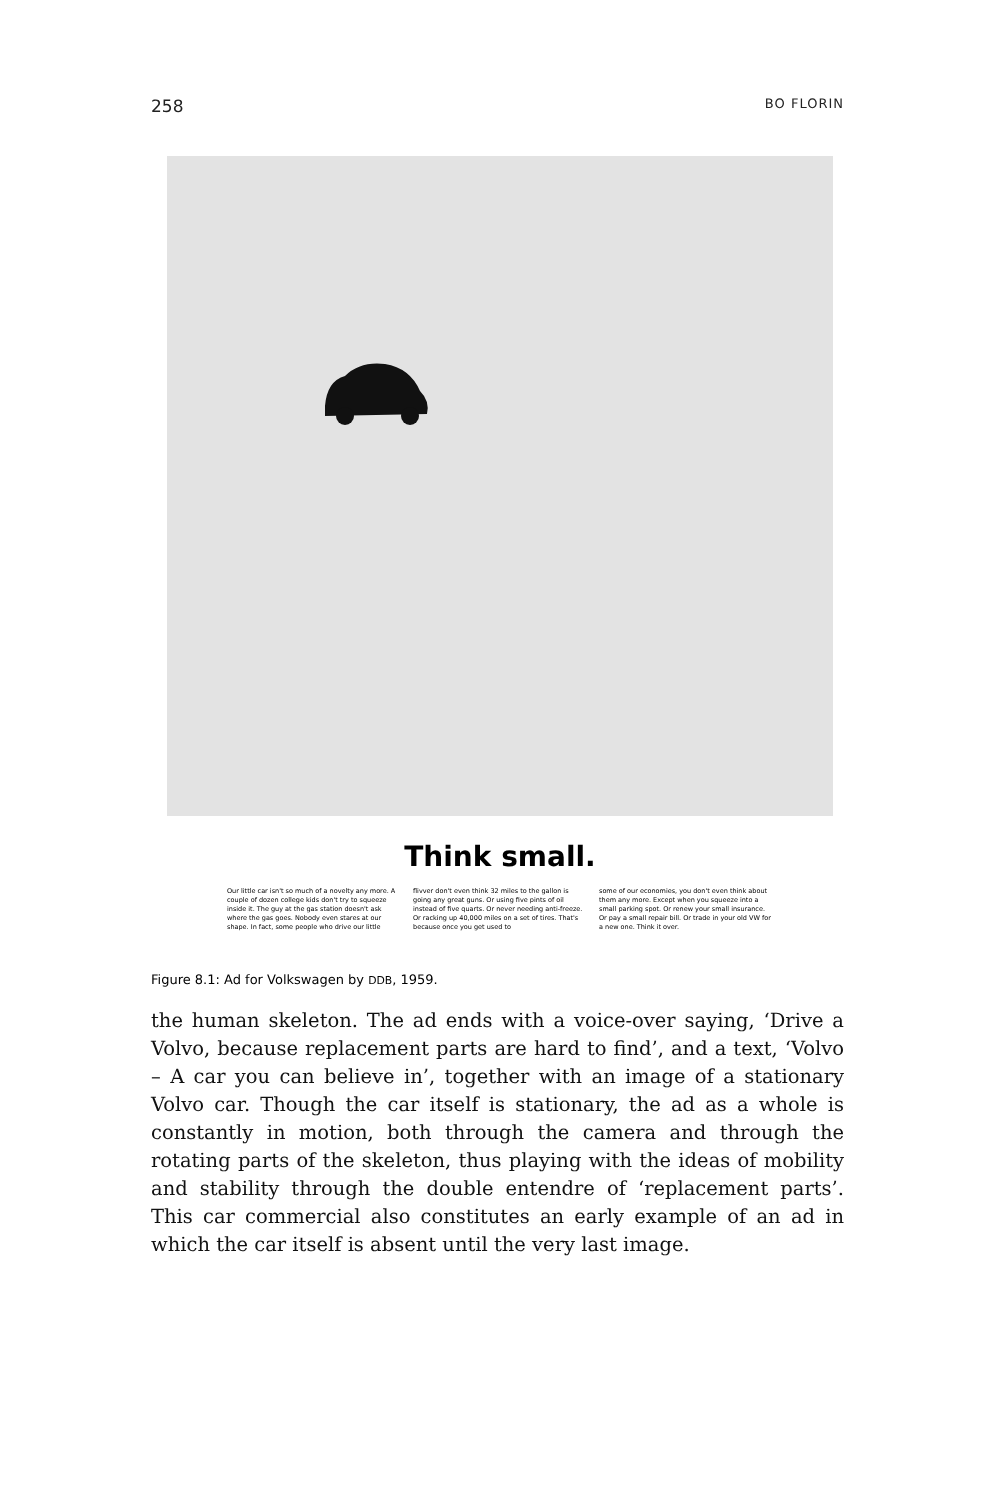258 BO FLORIN
Think small.
Our little car isn't so much of a novelty any more. A couple of dozen college kids don't try to squeeze inside it. The guy at the gas station doesn't ask where the gas goes. Nobody even stares at our shape. In fact, some people who drive our little
flivver don't even think 32 miles to the gallon is going any great guns. Or using five pints of oil instead of five quarts. Or never needing anti-freeze. Or racking up 40,000 miles on a set of tires. That's because once you get used to
some of our economies, you don't even think about them any more. Except when you squeeze into a small parking spot. Or renew your small insurance. Or pay a small repair bill. Or trade in your old VW for a new one. Think it over.
Figure 8.1: Ad for Volkswagen by DDB, 1959.
the human skeleton. The ad ends with a voice-over saying, ‘Drive a Volvo, because replacement parts are hard to find’, and a text, ‘Volvo – A car you can believe in’, together with an image of a stationary Volvo car. Though the car itself is stationary, the ad as a whole is constantly in motion, both through the camera and through the rotating parts of the skeleton, thus playing with the ideas of mobility and stability through the double entendre of ‘replacement parts’. This car commercial also constitutes an early example of an ad in which the car itself is absent until the very last image.